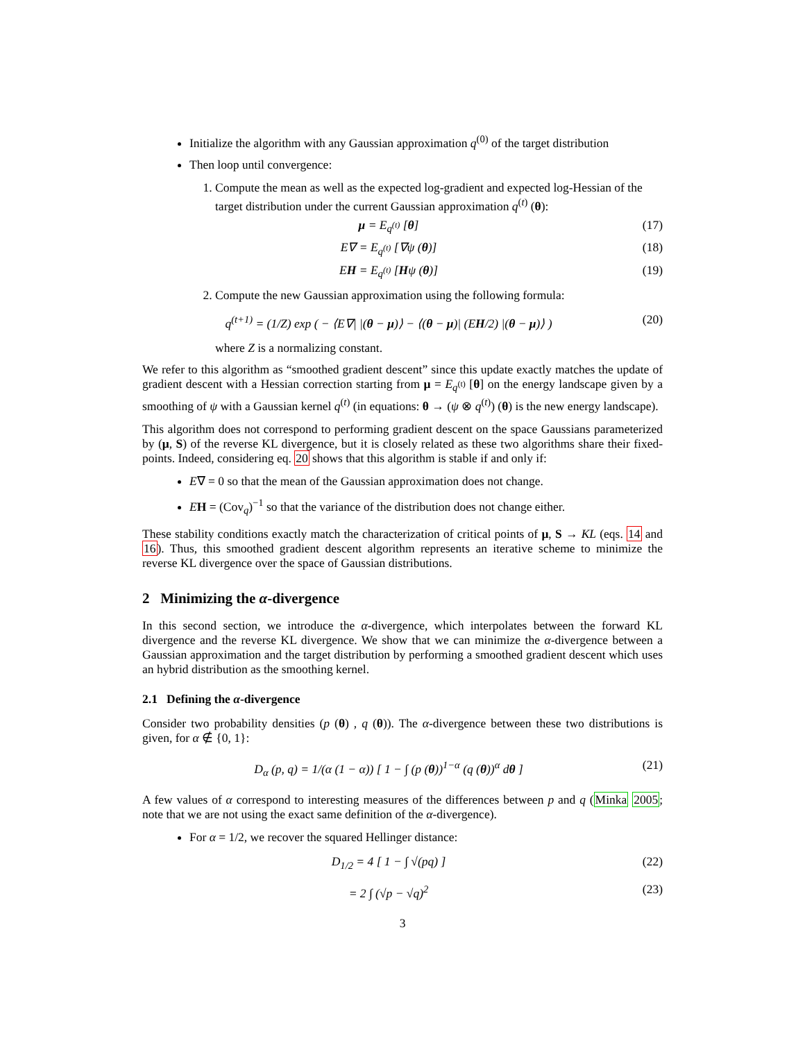Initialize the algorithm with any Gaussian approximation q<sup>(0)</sup> of the target distribution
Then loop until convergence:
1. Compute the mean as well as the expected log-gradient and expected log-Hessian of the target distribution under the current Gaussian approximation q<sup>(t)</sup> (θ):
μ = E<sub>q<sup>(t)</sup></sub> [θ] (17)
E∇ = E<sub>q<sup>(t)</sup></sub> [∇ψ (θ)] (18)
EH = E<sub>q<sup>(t)</sup></sub> [Hψ (θ)] (19)
2. Compute the new Gaussian approximation using the following formula:
q<sup>(t+1)</sup> = (1/Z) exp ( − ⟨E∇| |(θ − μ)⟩ − ⟨(θ − μ)| (EH/2) |(θ − μ)⟩ ) (20)
where Z is a normalizing constant.
We refer to this algorithm as “smoothed gradient descent” since this update exactly matches the update of gradient descent with a Hessian correction starting from μ = E<sub>q<sup>(t)</sup></sub> [θ] on the energy landscape given by a smoothing of ψ with a Gaussian kernel q<sup>(t)</sup> (in equations: θ → (ψ ⊗ q<sup>(t)</sup>) (θ) is the new energy landscape).
This algorithm does not correspond to performing gradient descent on the space Gaussians parameterized by (μ, S) of the reverse KL divergence, but it is closely related as these two algorithms share their fixed-points. Indeed, considering eq. 20 shows that this algorithm is stable if and only if:
E∇ = 0 so that the mean of the Gaussian approximation does not change.
EH = (Cov<sub>q</sub>)<sup>−1</sup> so that the variance of the distribution does not change either.
These stability conditions exactly match the characterization of critical points of μ, S → KL (eqs. 14 and 16). Thus, this smoothed gradient descent algorithm represents an iterative scheme to minimize the reverse KL divergence over the space of Gaussian distributions.
2 Minimizing the α-divergence
In this second section, we introduce the α-divergence, which interpolates between the forward KL divergence and the reverse KL divergence. We show that we can minimize the α-divergence between a Gaussian approximation and the target distribution by performing a smoothed gradient descent which uses an hybrid distribution as the smoothing kernel.
2.1 Defining the α-divergence
Consider two probability densities (p (θ) , q (θ)). The α-divergence between these two distributions is given, for α ∉ {0, 1}:
D<sub>α</sub> (p, q) = 1/(α (1 − α)) [ 1 − ∫ (p (θ))<sup>1−α</sup> (q (θ))<sup>α</sup> dθ ] (21)
A few values of α correspond to interesting measures of the differences between p and q (Minka 2005; note that we are not using the exact same definition of the α-divergence).
For α = 1/2, we recover the squared Hellinger distance:
D<sub>1/2</sub> = 4 [ 1 − ∫ √(pq) ] (22)
= 2 ∫ (√p − √q)<sup>2</sup> (23)
3